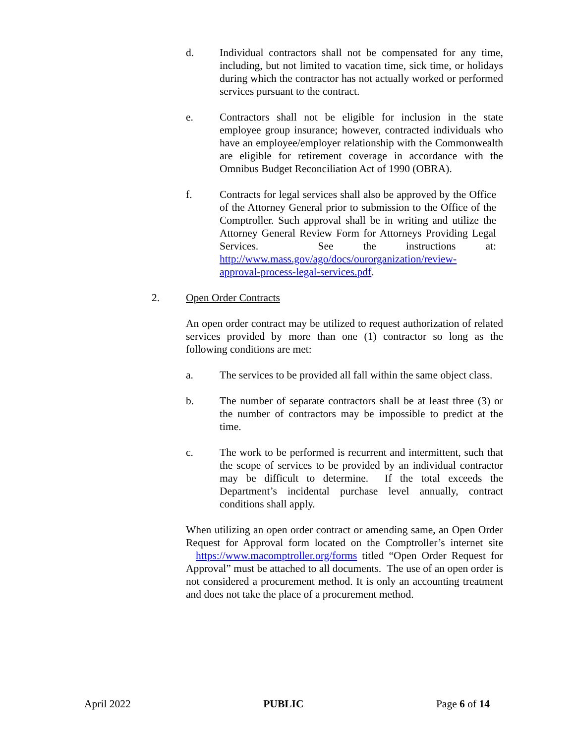d. Individual contractors shall not be compensated for any time, including, but not limited to vacation time, sick time, or holidays during which the contractor has not actually worked or performed services pursuant to the contract.
e. Contractors shall not be eligible for inclusion in the state employee group insurance; however, contracted individuals who have an employee/employer relationship with the Commonwealth are eligible for retirement coverage in accordance with the Omnibus Budget Reconciliation Act of 1990 (OBRA).
f. Contracts for legal services shall also be approved by the Office of the Attorney General prior to submission to the Office of the Comptroller. Such approval shall be in writing and utilize the Attorney General Review Form for Attorneys Providing Legal Services. See the instructions at: http://www.mass.gov/ago/docs/ourorganization/review-approval-process-legal-services.pdf.
2. Open Order Contracts
An open order contract may be utilized to request authorization of related services provided by more than one (1) contractor so long as the following conditions are met:
a. The services to be provided all fall within the same object class.
b. The number of separate contractors shall be at least three (3) or the number of contractors may be impossible to predict at the time.
c. The work to be performed is recurrent and intermittent, such that the scope of services to be provided by an individual contractor may be difficult to determine. If the total exceeds the Department’s incidental purchase level annually, contract conditions shall apply.
When utilizing an open order contract or amending same, an Open Order Request for Approval form located on the Comptroller’s internet site https://www.macomptroller.org/forms titled “Open Order Request for Approval” must be attached to all documents. The use of an open order is not considered a procurement method. It is only an accounting treatment and does not take the place of a procurement method.
April 2022 PUBLIC Page 6 of 14